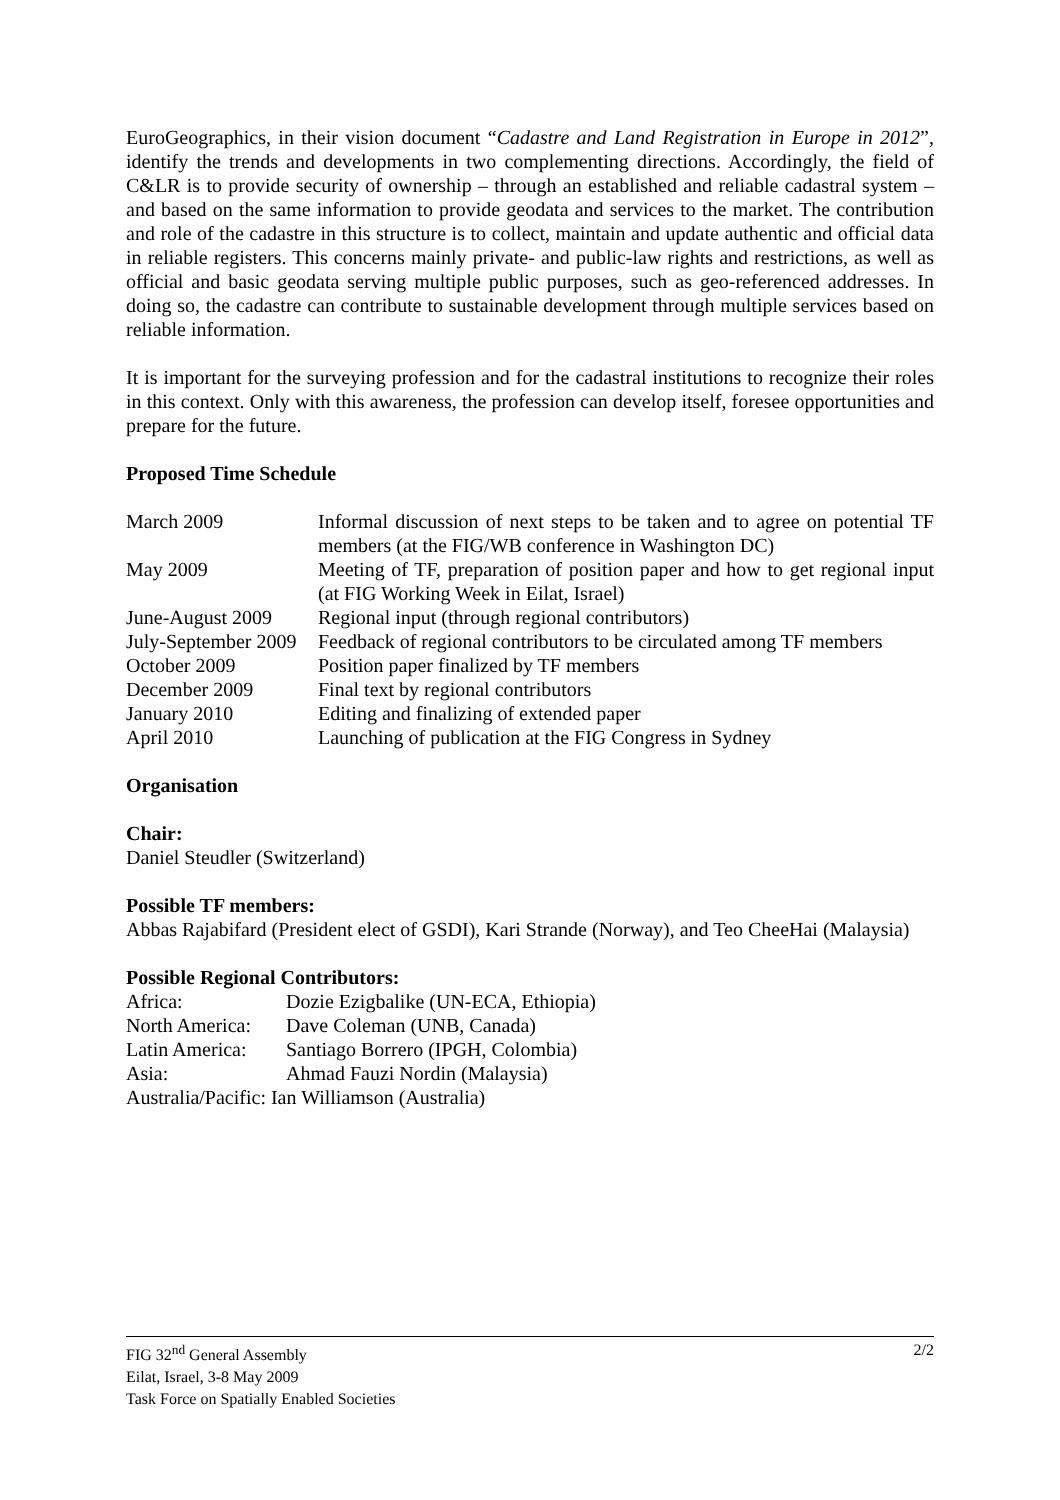EuroGeographics, in their vision document “Cadastre and Land Registration in Europe in 2012”, identify the trends and developments in two complementing directions. Accordingly, the field of C&LR is to provide security of ownership – through an established and reliable cadastral system – and based on the same information to provide geodata and services to the market. The contribution and role of the cadastre in this structure is to collect, maintain and update authentic and official data in reliable registers. This concerns mainly private- and public-law rights and restrictions, as well as official and basic geodata serving multiple public purposes, such as geo-referenced addresses. In doing so, the cadastre can contribute to sustainable development through multiple services based on reliable information.
It is important for the surveying profession and for the cadastral institutions to recognize their roles in this context. Only with this awareness, the profession can develop itself, foresee opportunities and prepare for the future.
Proposed Time Schedule
| March 2009 | Informal discussion of next steps to be taken and to agree on potential TF members (at the FIG/WB conference in Washington DC) |
| May 2009 | Meeting of TF, preparation of position paper and how to get regional input (at FIG Working Week in Eilat, Israel) |
| June-August 2009 | Regional input (through regional contributors) |
| July-September 2009 | Feedback of regional contributors to be circulated among TF members |
| October 2009 | Position paper finalized by TF members |
| December 2009 | Final text by regional contributors |
| January 2010 | Editing and finalizing of extended paper |
| April 2010 | Launching of publication at the FIG Congress in Sydney |
Organisation
Chair:
Daniel Steudler (Switzerland)
Possible TF members:
Abbas Rajabifard (President elect of GSDI), Kari Strande (Norway), and Teo CheeHai (Malaysia)
Possible Regional Contributors:
| Africa: | Dozie Ezigbalike (UN-ECA, Ethiopia) |
| North America: | Dave Coleman (UNB, Canada) |
| Latin America: | Santiago Borrero (IPGH, Colombia) |
| Asia: | Ahmad Fauzi Nordin (Malaysia) |
| Australia/Pacific: Ian Williamson (Australia) | |
2/2 FIG 32<sup>nd</sup> General Assembly
Eilat, Israel, 3-8 May 2009
Task Force on Spatially Enabled Societies